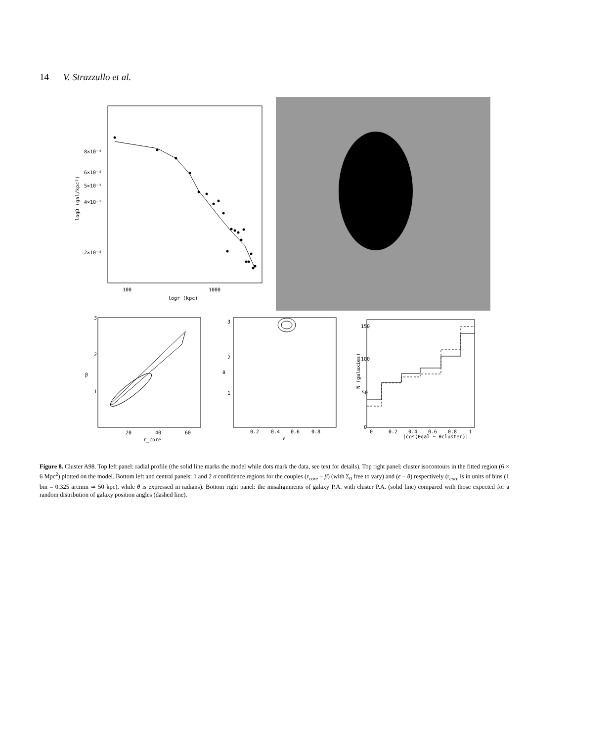14 V. Strazzullo et al.
8×10⁻⁵
6×10⁻⁵
5×10⁻⁵
4×10⁻⁵
2×10⁻⁵
100
1000
logr (kpc)
logD (gal/kpc²)
3
2
1
20
40
60
r_core
β
3
2
1
0.2
0.4
0.6
0.8
ε
θ
150
100
50
0
0
0.2
0.4
0.6
0.8
1
|cos(θgal − θcluster)|
N (galaxies)
Figure 8. Cluster A98. Top left panel: radial profile (the solid line marks the model while dots mark the data, see text for details). Top right panel: cluster isocontours in the fitted region (6 × 6 Mpc<sup>2</sup>) plotted on the model. Bottom left and central panels: 1 and 2 σ confidence regions for the couples (r<sub>core</sub> − β) (with Σ<sub>0</sub> free to vary) and (ϵ − θ) respectively (r<sub>core</sub> is in units of bins (1 bin = 0.325 arcmin ≃ 50 kpc), while θ is expressed in radians). Bottom right panel: the misalignments of galaxy P.A. with cluster P.A. (solid line) compared with those expected for a random distribution of galaxy position angles (dashed line).